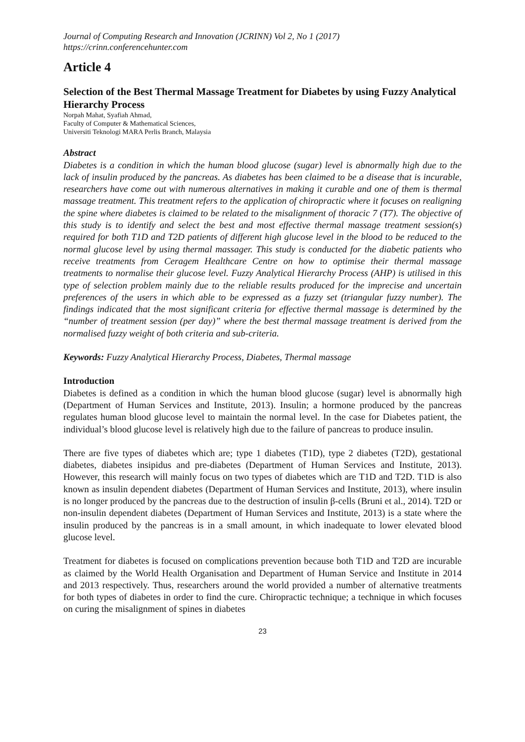Journal of Computing Research and Innovation (JCRINN) Vol 2, No 1 (2017)
https://crinn.conferencehunter.com
Article 4
Selection of the Best Thermal Massage Treatment for Diabetes by using Fuzzy Analytical Hierarchy Process
Norpah Mahat, Syafiah Ahmad,
Faculty of Computer & Mathematical Sciences,
Universiti Teknologi MARA Perlis Branch, Malaysia
Abstract
Diabetes is a condition in which the human blood glucose (sugar) level is abnormally high due to the lack of insulin produced by the pancreas. As diabetes has been claimed to be a disease that is incurable, researchers have come out with numerous alternatives in making it curable and one of them is thermal massage treatment. This treatment refers to the application of chiropractic where it focuses on realigning the spine where diabetes is claimed to be related to the misalignment of thoracic 7 (T7). The objective of this study is to identify and select the best and most effective thermal massage treatment session(s) required for both T1D and T2D patients of different high glucose level in the blood to be reduced to the normal glucose level by using thermal massager. This study is conducted for the diabetic patients who receive treatments from Ceragem Healthcare Centre on how to optimise their thermal massage treatments to normalise their glucose level. Fuzzy Analytical Hierarchy Process (AHP) is utilised in this type of selection problem mainly due to the reliable results produced for the imprecise and uncertain preferences of the users in which able to be expressed as a fuzzy set (triangular fuzzy number). The findings indicated that the most significant criteria for effective thermal massage is determined by the “number of treatment session (per day)” where the best thermal massage treatment is derived from the normalised fuzzy weight of both criteria and sub-criteria.
Keywords: Fuzzy Analytical Hierarchy Process, Diabetes, Thermal massage
Introduction
Diabetes is defined as a condition in which the human blood glucose (sugar) level is abnormally high (Department of Human Services and Institute, 2013). Insulin; a hormone produced by the pancreas regulates human blood glucose level to maintain the normal level. In the case for Diabetes patient, the individual’s blood glucose level is relatively high due to the failure of pancreas to produce insulin.
There are five types of diabetes which are; type 1 diabetes (T1D), type 2 diabetes (T2D), gestational diabetes, diabetes insipidus and pre-diabetes (Department of Human Services and Institute, 2013). However, this research will mainly focus on two types of diabetes which are T1D and T2D. T1D is also known as insulin dependent diabetes (Department of Human Services and Institute, 2013), where insulin is no longer produced by the pancreas due to the destruction of insulin β-cells (Bruni et al., 2014). T2D or non-insulin dependent diabetes (Department of Human Services and Institute, 2013) is a state where the insulin produced by the pancreas is in a small amount, in which inadequate to lower elevated blood glucose level.
Treatment for diabetes is focused on complications prevention because both T1D and T2D are incurable as claimed by the World Health Organisation and Department of Human Service and Institute in 2014 and 2013 respectively. Thus, researchers around the world provided a number of alternative treatments for both types of diabetes in order to find the cure. Chiropractic technique; a technique in which focuses on curing the misalignment of spines in diabetes
23